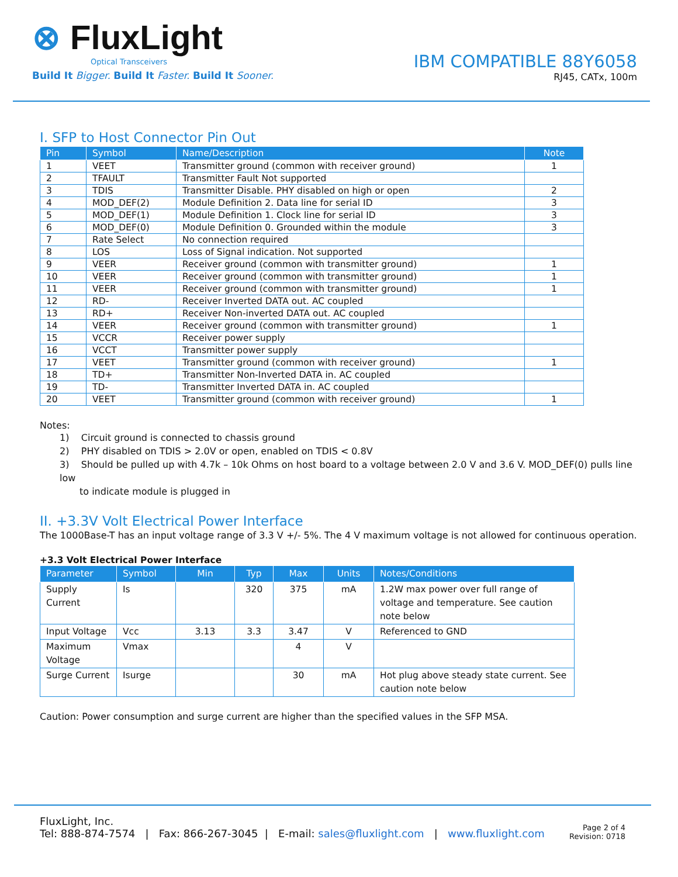⊗ FluxLight
Optical Transceivers
Build It Bigger. Build It Faster. Build It Sooner.
IBM COMPATIBLE 88Y6058
RJ45, CATx, 100m
I. SFP to Host Connector Pin Out
| Pin | Symbol | Name/Description | Note |
| --- | --- | --- | --- |
| 1 | VEET | Transmitter ground (common with receiver ground) | 1 |
| 2 | TFAULT | Transmitter Fault Not supported | |
| 3 | TDIS | Transmitter Disable. PHY disabled on high or open | 2 |
| 4 | MOD_DEF(2) | Module Definition 2. Data line for serial ID | 3 |
| 5 | MOD_DEF(1) | Module Definition 1. Clock line for serial ID | 3 |
| 6 | MOD_DEF(0) | Module Definition 0. Grounded within the module | 3 |
| 7 | Rate Select | No connection required | |
| 8 | LOS | Loss of Signal indication. Not supported | |
| 9 | VEER | Receiver ground (common with transmitter ground) | 1 |
| 10 | VEER | Receiver ground (common with transmitter ground) | 1 |
| 11 | VEER | Receiver ground (common with transmitter ground) | 1 |
| 12 | RD- | Receiver Inverted DATA out. AC coupled | |
| 13 | RD+ | Receiver Non-inverted DATA out. AC coupled | |
| 14 | VEER | Receiver ground (common with transmitter ground) | 1 |
| 15 | VCCR | Receiver power supply | |
| 16 | VCCT | Transmitter power supply | |
| 17 | VEET | Transmitter ground (common with receiver ground) | 1 |
| 18 | TD+ | Transmitter Non-Inverted DATA in. AC coupled | |
| 19 | TD- | Transmitter Inverted DATA in. AC coupled | |
| 20 | VEET | Transmitter ground (common with receiver ground) | 1 |
Notes:
1) Circuit ground is connected to chassis ground
2) PHY disabled on TDIS > 2.0V or open, enabled on TDIS < 0.8V
3) Should be pulled up with 4.7k – 10k Ohms on host board to a voltage between 2.0 V and 3.6 V. MOD_DEF(0) pulls line low
to indicate module is plugged in
II. +3.3V Volt Electrical Power Interface
The 1000Base-T has an input voltage range of 3.3 V +/- 5%. The 4 V maximum voltage is not allowed for continuous operation.
+3.3 Volt Electrical Power Interface
| Parameter | Symbol | Min | Typ | Max | Units | Notes/Conditions |
| --- | --- | --- | --- | --- | --- | --- |
| Supply Current | Is | | 320 | 375 | mA | 1.2W max power over full range of voltage and temperature. See caution note below |
| Input Voltage | Vcc | 3.13 | 3.3 | 3.47 | V | Referenced to GND |
| Maximum Voltage | Vmax | | | 4 | V | |
| Surge Current | Isurge | | | 30 | mA | Hot plug above steady state current. See caution note below |
Caution: Power consumption and surge current are higher than the specified values in the SFP MSA.
FluxLight, Inc.
Tel: 888-874-7574 | Fax: 866-267-3045 | E-mail: sales@fluxlight.com | www.fluxlight.com
Page 2 of 4
Revision: 0718